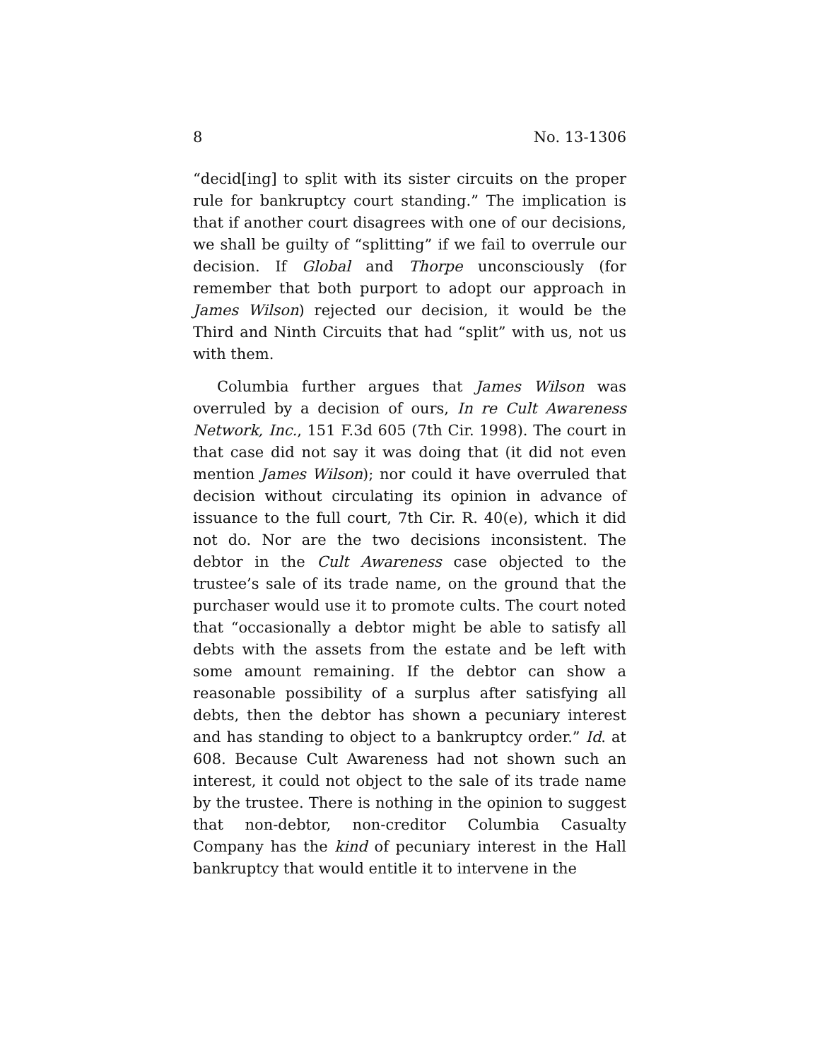8 No. 13-1306
“decid[ing] to split with its sister circuits on the proper rule for bankruptcy court standing.” The implication is that if another court disagrees with one of our decisions, we shall be guilty of “splitting” if we fail to overrule our decision. If Global and Thorpe unconsciously (for remember that both purport to adopt our approach in James Wilson) rejected our decision, it would be the Third and Ninth Circuits that had “split” with us, not us with them.
Columbia further argues that James Wilson was overruled by a decision of ours, In re Cult Awareness Network, Inc., 151 F.3d 605 (7th Cir. 1998). The court in that case did not say it was doing that (it did not even mention James Wilson); nor could it have overruled that decision without circulating its opinion in advance of issuance to the full court, 7th Cir. R. 40(e), which it did not do. Nor are the two decisions inconsistent. The debtor in the Cult Awareness case objected to the trustee’s sale of its trade name, on the ground that the purchaser would use it to promote cults. The court noted that “occasionally a debtor might be able to satisfy all debts with the assets from the estate and be left with some amount remaining. If the debtor can show a reasonable possibility of a surplus after satisfying all debts, then the debtor has shown a pecuniary interest and has standing to object to a bankruptcy order.” Id. at 608. Because Cult Awareness had not shown such an interest, it could not object to the sale of its trade name by the trustee. There is nothing in the opinion to suggest that non-debtor, non-creditor Columbia Casualty Company has the kind of pecuniary interest in the Hall bankruptcy that would entitle it to intervene in the